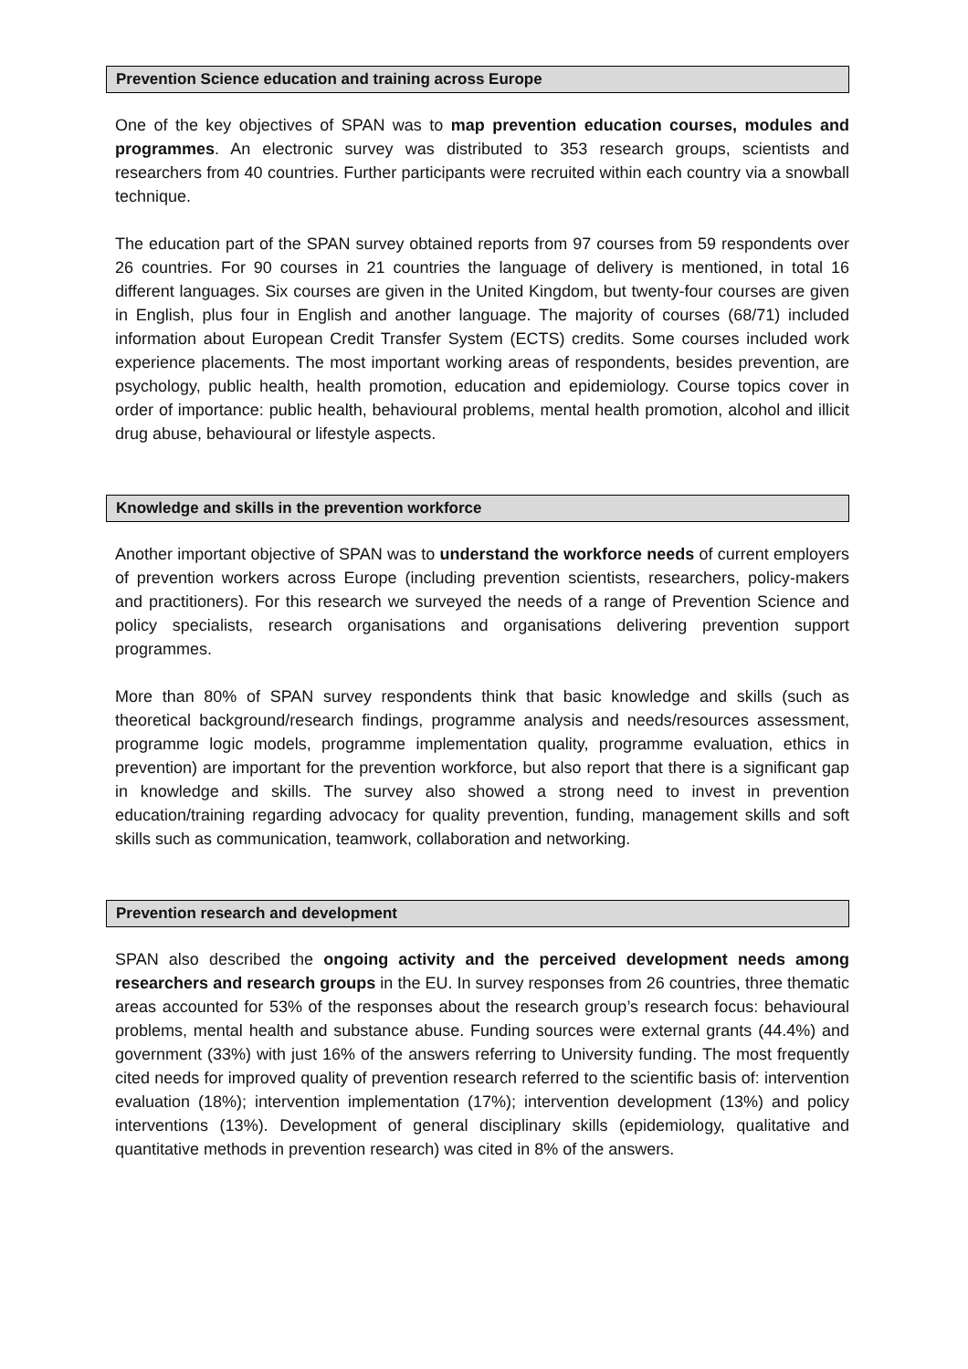Prevention Science education and training across Europe
One of the key objectives of SPAN was to map prevention education courses, modules and programmes. An electronic survey was distributed to 353 research groups, scientists and researchers from 40 countries. Further participants were recruited within each country via a snowball technique.
The education part of the SPAN survey obtained reports from 97 courses from 59 respondents over 26 countries. For 90 courses in 21 countries the language of delivery is mentioned, in total 16 different languages. Six courses are given in the United Kingdom, but twenty-four courses are given in English, plus four in English and another language. The majority of courses (68/71) included information about European Credit Transfer System (ECTS) credits. Some courses included work experience placements. The most important working areas of respondents, besides prevention, are psychology, public health, health promotion, education and epidemiology. Course topics cover in order of importance: public health, behavioural problems, mental health promotion, alcohol and illicit drug abuse, behavioural or lifestyle aspects.
Knowledge and skills in the prevention workforce
Another important objective of SPAN was to understand the workforce needs of current employers of prevention workers across Europe (including prevention scientists, researchers, policy-makers and practitioners). For this research we surveyed the needs of a range of Prevention Science and policy specialists, research organisations and organisations delivering prevention support programmes.
More than 80% of SPAN survey respondents think that basic knowledge and skills (such as theoretical background/research findings, programme analysis and needs/resources assessment, programme logic models, programme implementation quality, programme evaluation, ethics in prevention) are important for the prevention workforce, but also report that there is a significant gap in knowledge and skills. The survey also showed a strong need to invest in prevention education/training regarding advocacy for quality prevention, funding, management skills and soft skills such as communication, teamwork, collaboration and networking.
Prevention research and development
SPAN also described the ongoing activity and the perceived development needs among researchers and research groups in the EU. In survey responses from 26 countries, three thematic areas accounted for 53% of the responses about the research group’s research focus: behavioural problems, mental health and substance abuse. Funding sources were external grants (44.4%) and government (33%) with just 16% of the answers referring to University funding. The most frequently cited needs for improved quality of prevention research referred to the scientific basis of: intervention evaluation (18%); intervention implementation (17%); intervention development (13%) and policy interventions (13%). Development of general disciplinary skills (epidemiology, qualitative and quantitative methods in prevention research) was cited in 8% of the answers.